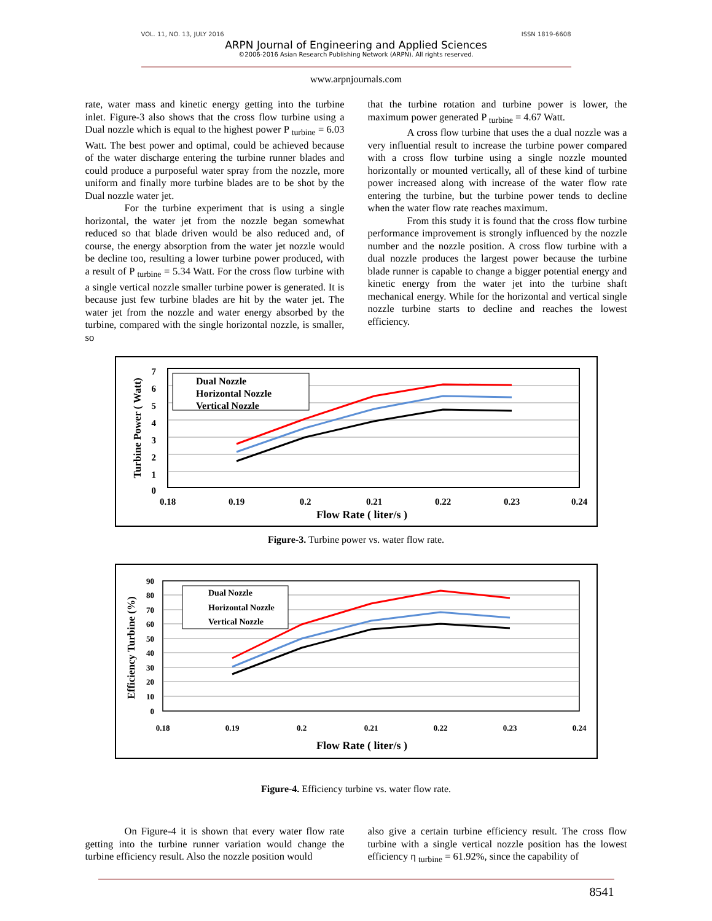VOL. 11, NO. 13, JULY 2016 ISSN 1819-6608
ARPN Journal of Engineering and Applied Sciences
©2006-2016 Asian Research Publishing Network (ARPN). All rights reserved.
www.arpnjournals.com
rate, water mass and kinetic energy getting into the turbine inlet. Figure-3 also shows that the cross flow turbine using a Dual nozzle which is equal to the highest power P <sub>turbine</sub> = 6.03 Watt. The best power and optimal, could be achieved because of the water discharge entering the turbine runner blades and could produce a purposeful water spray from the nozzle, more uniform and finally more turbine blades are to be shot by the Dual nozzle water jet.
For the turbine experiment that is using a single horizontal, the water jet from the nozzle began somewhat reduced so that blade driven would be also reduced and, of course, the energy absorption from the water jet nozzle would be decline too, resulting a lower turbine power produced, with a result of P <sub>turbine</sub> = 5.34 Watt. For the cross flow turbine with a single vertical nozzle smaller turbine power is generated. It is because just few turbine blades are hit by the water jet. The water jet from the nozzle and water energy absorbed by the turbine, compared with the single horizontal nozzle, is smaller, so
that the turbine rotation and turbine power is lower, the maximum power generated P <sub>turbine</sub> = 4.67 Watt.
A cross flow turbine that uses the a dual nozzle was a very influential result to increase the turbine power compared with a cross flow turbine using a single nozzle mounted horizontally or mounted vertically, all of these kind of turbine power increased along with increase of the water flow rate entering the turbine, but the turbine power tends to decline when the water flow rate reaches maximum.
From this study it is found that the cross flow turbine performance improvement is strongly influenced by the nozzle number and the nozzle position. A cross flow turbine with a dual nozzle produces the largest power because the turbine blade runner is capable to change a bigger potential energy and kinetic energy from the water jet into the turbine shaft mechanical energy. While for the horizontal and vertical single nozzle turbine starts to decline and reaches the lowest efficiency.
Dual Nozzle
Horizontal Nozzle
Vertical Nozzle
7
6
5
4
3
2
1
0
0.18
0.19
0.2
0.21
0.22
0.23
0.24
Flow Rate ( liter/s )
Turbine Power ( Watt)
Figure-3. Turbine power vs. water flow rate.
Dual Nozzle
Horizontal Nozzle
Vertical Nozzle
90
80
70
60
50
40
30
20
10
0
0.18
0.19
0.2
0.21
0.22
0.23
0.24
Flow Rate ( liter/s )
Efficiency Turbine (%)
Figure-4. Efficiency turbine vs. water flow rate.
On Figure-4 it is shown that every water flow rate getting into the turbine runner variation would change the turbine efficiency result. Also the nozzle position would
also give a certain turbine efficiency result. The cross flow turbine with a single vertical nozzle position has the lowest efficiency η <sub>turbine</sub> = 61.92%, since the capability of
8541